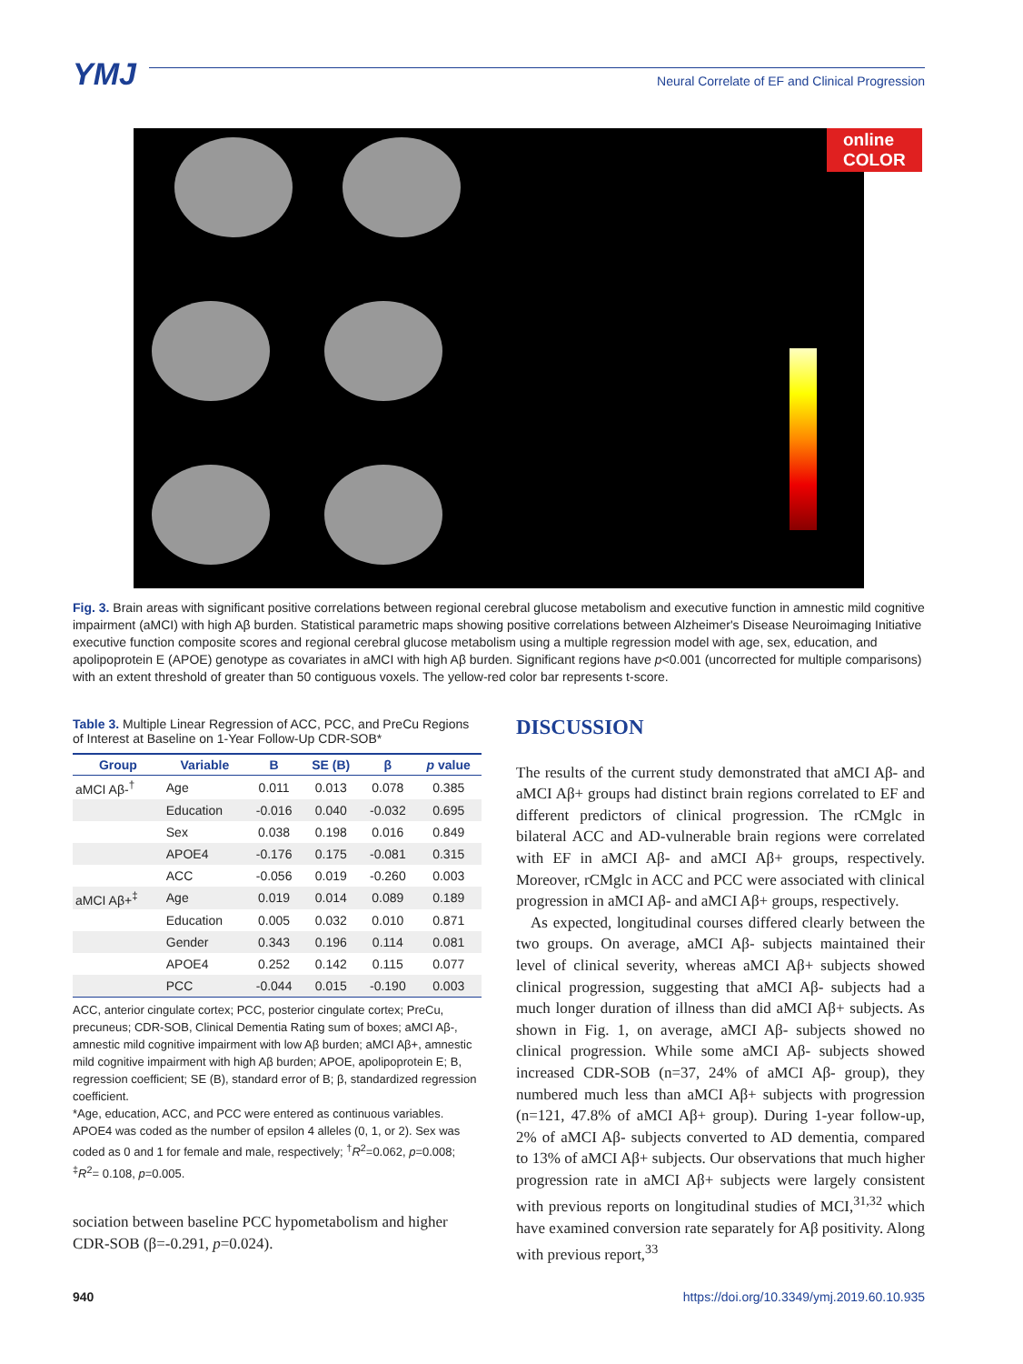YMJ
Neural Correlate of EF and Clinical Progression
online COLOR
Fig. 3. Brain areas with significant positive correlations between regional cerebral glucose metabolism and executive function in amnestic mild cognitive impairment (aMCI) with high Aβ burden. Statistical parametric maps showing positive correlations between Alzheimer's Disease Neuroimaging Initiative executive function composite scores and regional cerebral glucose metabolism using a multiple regression model with age, sex, education, and apolipoprotein E (APOE) genotype as covariates in aMCI with high Aβ burden. Significant regions have p<0.001 (uncorrected for multiple comparisons) with an extent threshold of greater than 50 contiguous voxels. The yellow-red color bar represents t-score.
Table 3. Multiple Linear Regression of ACC, PCC, and PreCu Regions of Interest at Baseline on 1-Year Follow-Up CDR-SOB*
| Group | Variable | B | SE (B) | β | p value |
| --- | --- | --- | --- | --- | --- |
| aMCI Aβ-<sup>†</sup> | Age | 0.011 | 0.013 | 0.078 | 0.385 |
| | Education | -0.016 | 0.040 | -0.032 | 0.695 |
| | Sex | 0.038 | 0.198 | 0.016 | 0.849 |
| | APOE4 | -0.176 | 0.175 | -0.081 | 0.315 |
| | ACC | -0.056 | 0.019 | -0.260 | 0.003 |
| aMCI Aβ+<sup>‡</sup> | Age | 0.019 | 0.014 | 0.089 | 0.189 |
| | Education | 0.005 | 0.032 | 0.010 | 0.871 |
| | Gender | 0.343 | 0.196 | 0.114 | 0.081 |
| | APOE4 | 0.252 | 0.142 | 0.115 | 0.077 |
| | PCC | -0.044 | 0.015 | -0.190 | 0.003 |
ACC, anterior cingulate cortex; PCC, posterior cingulate cortex; PreCu, precuneus; CDR-SOB, Clinical Dementia Rating sum of boxes; aMCI Aβ-, amnestic mild cognitive impairment with low Aβ burden; aMCI Aβ+, amnestic mild cognitive impairment with high Aβ burden; APOE, apolipoprotein E; B, regression coefficient; SE (B), standard error of B; β, standardized regression coefficient.
*Age, education, ACC, and PCC were entered as continuous variables. APOE4 was coded as the number of epsilon 4 alleles (0, 1, or 2). Sex was coded as 0 and 1 for female and male, respectively; <sup>†</sup>R<sup>2</sup>=0.062, p=0.008; <sup>‡</sup>R<sup>2</sup>= 0.108, p=0.005.
sociation between baseline PCC hypometabolism and higher CDR-SOB (β=-0.291, p=0.024).
DISCUSSION
The results of the current study demonstrated that aMCI Aβ- and aMCI Aβ+ groups had distinct brain regions correlated to EF and different predictors of clinical progression. The rCMglc in bilateral ACC and AD-vulnerable brain regions were correlated with EF in aMCI Aβ- and aMCI Aβ+ groups, respectively. Moreover, rCMglc in ACC and PCC were associated with clinical progression in aMCI Aβ- and aMCI Aβ+ groups, respectively.
As expected, longitudinal courses differed clearly between the two groups. On average, aMCI Aβ- subjects maintained their level of clinical severity, whereas aMCI Aβ+ subjects showed clinical progression, suggesting that aMCI Aβ- subjects had a much longer duration of illness than did aMCI Aβ+ subjects. As shown in Fig. 1, on average, aMCI Aβ- subjects showed no clinical progression. While some aMCI Aβ- subjects showed increased CDR-SOB (n=37, 24% of aMCI Aβ- group), they numbered much less than aMCI Aβ+ subjects with progression (n=121, 47.8% of aMCI Aβ+ group). During 1-year follow-up, 2% of aMCI Aβ- subjects converted to AD dementia, compared to 13% of aMCI Aβ+ subjects. Our observations that much higher progression rate in aMCI Aβ+ subjects were largely consistent with previous reports on longitudinal studies of MCI,<sup>31,32</sup> which have examined conversion rate separately for Aβ positivity. Along with previous report,<sup>33</sup>
940 https://doi.org/10.3349/ymj.2019.60.10.935